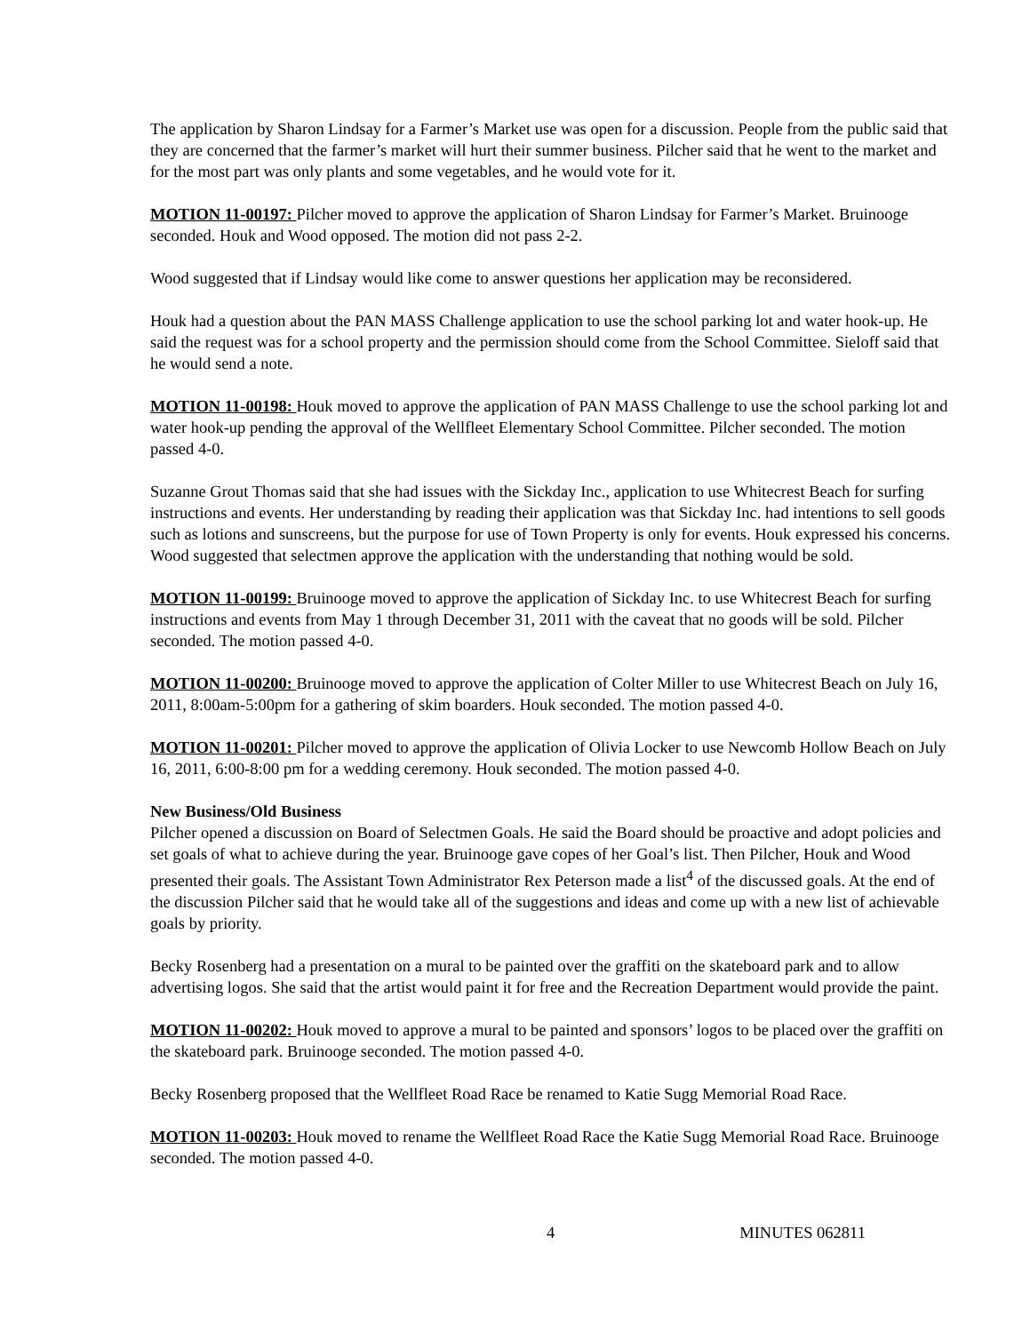The application by Sharon Lindsay for a Farmer’s Market use was open for a discussion. People from the public said that they are concerned that the farmer’s market will hurt their summer business. Pilcher said that he went to the market and for the most part was only plants and some vegetables, and he would vote for it.
MOTION 11-00197: Pilcher moved to approve the application of Sharon Lindsay for Farmer’s Market. Bruinooge seconded. Houk and Wood opposed. The motion did not pass 2-2.
Wood suggested that if Lindsay would like come to answer questions her application may be reconsidered.
Houk had a question about the PAN MASS Challenge application to use the school parking lot and water hook-up. He said the request was for a school property and the permission should come from the School Committee. Sieloff said that he would send a note.
MOTION 11-00198: Houk moved to approve the application of PAN MASS Challenge to use the school parking lot and water hook-up pending the approval of the Wellfleet Elementary School Committee. Pilcher seconded. The motion passed 4-0.
Suzanne Grout Thomas said that she had issues with the Sickday Inc., application to use Whitecrest Beach for surfing instructions and events. Her understanding by reading their application was that Sickday Inc. had intentions to sell goods such as lotions and sunscreens, but the purpose for use of Town Property is only for events. Houk expressed his concerns. Wood suggested that selectmen approve the application with the understanding that nothing would be sold.
MOTION 11-00199: Bruinooge moved to approve the application of Sickday Inc. to use Whitecrest Beach for surfing instructions and events from May 1 through December 31, 2011 with the caveat that no goods will be sold. Pilcher seconded. The motion passed 4-0.
MOTION 11-00200: Bruinooge moved to approve the application of Colter Miller to use Whitecrest Beach on July 16, 2011, 8:00am-5:00pm for a gathering of skim boarders. Houk seconded. The motion passed 4-0.
MOTION 11-00201: Pilcher moved to approve the application of Olivia Locker to use Newcomb Hollow Beach on July 16, 2011, 6:00-8:00 pm for a wedding ceremony. Houk seconded. The motion passed 4-0.
New Business/Old Business
Pilcher opened a discussion on Board of Selectmen Goals. He said the Board should be proactive and adopt policies and set goals of what to achieve during the year. Bruinooge gave copes of her Goal’s list. Then Pilcher, Houk and Wood presented their goals. The Assistant Town Administrator Rex Peterson made a list<sup>4</sup> of the discussed goals. At the end of the discussion Pilcher said that he would take all of the suggestions and ideas and come up with a new list of achievable goals by priority.
Becky Rosenberg had a presentation on a mural to be painted over the graffiti on the skateboard park and to allow advertising logos. She said that the artist would paint it for free and the Recreation Department would provide the paint.
MOTION 11-00202: Houk moved to approve a mural to be painted and sponsors’ logos to be placed over the graffiti on the skateboard park. Bruinooge seconded. The motion passed 4-0.
Becky Rosenberg proposed that the Wellfleet Road Race be renamed to Katie Sugg Memorial Road Race.
MOTION 11-00203: Houk moved to rename the Wellfleet Road Race the Katie Sugg Memorial Road Race. Bruinooge seconded. The motion passed 4-0.
4 MINUTES 062811